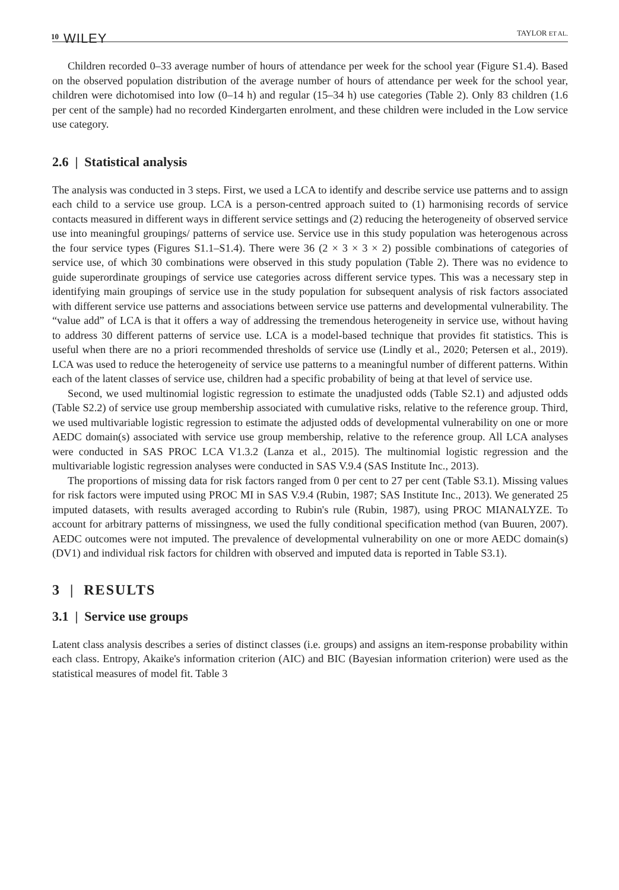10 WILEY TAYLOR ET AL.
Children recorded 0–33 average number of hours of attendance per week for the school year (Figure S1.4). Based on the observed population distribution of the average number of hours of attendance per week for the school year, children were dichotomised into low (0–14 h) and regular (15–34 h) use categories (Table 2). Only 83 children (1.6 per cent of the sample) had no recorded Kindergarten enrolment, and these children were included in the Low service use category.
2.6 | Statistical analysis
The analysis was conducted in 3 steps. First, we used a LCA to identify and describe service use patterns and to assign each child to a service use group. LCA is a person-centred approach suited to (1) harmonising records of service contacts measured in different ways in different service settings and (2) reducing the heterogeneity of observed service use into meaningful groupings/ patterns of service use. Service use in this study population was heterogenous across the four service types (Figures S1.1–S1.4). There were 36 (2 × 3 × 3 × 2) possible combinations of categories of service use, of which 30 combinations were observed in this study population (Table 2). There was no evidence to guide superordinate groupings of service use categories across different service types. This was a necessary step in identifying main groupings of service use in the study population for subsequent analysis of risk factors associated with different service use patterns and associations between service use patterns and developmental vulnerability. The “value add” of LCA is that it offers a way of addressing the tremendous heterogeneity in service use, without having to address 30 different patterns of service use. LCA is a model-based technique that provides fit statistics. This is useful when there are no a priori recommended thresholds of service use (Lindly et al., 2020; Petersen et al., 2019). LCA was used to reduce the heterogeneity of service use patterns to a meaningful number of different patterns. Within each of the latent classes of service use, children had a specific probability of being at that level of service use.
Second, we used multinomial logistic regression to estimate the unadjusted odds (Table S2.1) and adjusted odds (Table S2.2) of service use group membership associated with cumulative risks, relative to the reference group. Third, we used multivariable logistic regression to estimate the adjusted odds of developmental vulnerability on one or more AEDC domain(s) associated with service use group membership, relative to the reference group. All LCA analyses were conducted in SAS PROC LCA V1.3.2 (Lanza et al., 2015). The multinomial logistic regression and the multivariable logistic regression analyses were conducted in SAS V.9.4 (SAS Institute Inc., 2013).
The proportions of missing data for risk factors ranged from 0 per cent to 27 per cent (Table S3.1). Missing values for risk factors were imputed using PROC MI in SAS V.9.4 (Rubin, 1987; SAS Institute Inc., 2013). We generated 25 imputed datasets, with results averaged according to Rubin's rule (Rubin, 1987), using PROC MIANALYZE. To account for arbitrary patterns of missingness, we used the fully conditional specification method (van Buuren, 2007). AEDC outcomes were not imputed. The prevalence of developmental vulnerability on one or more AEDC domain(s) (DV1) and individual risk factors for children with observed and imputed data is reported in Table S3.1).
3 | RESULTS
3.1 | Service use groups
Latent class analysis describes a series of distinct classes (i.e. groups) and assigns an item-response probability within each class. Entropy, Akaike's information criterion (AIC) and BIC (Bayesian information criterion) were used as the statistical measures of model fit. Table 3